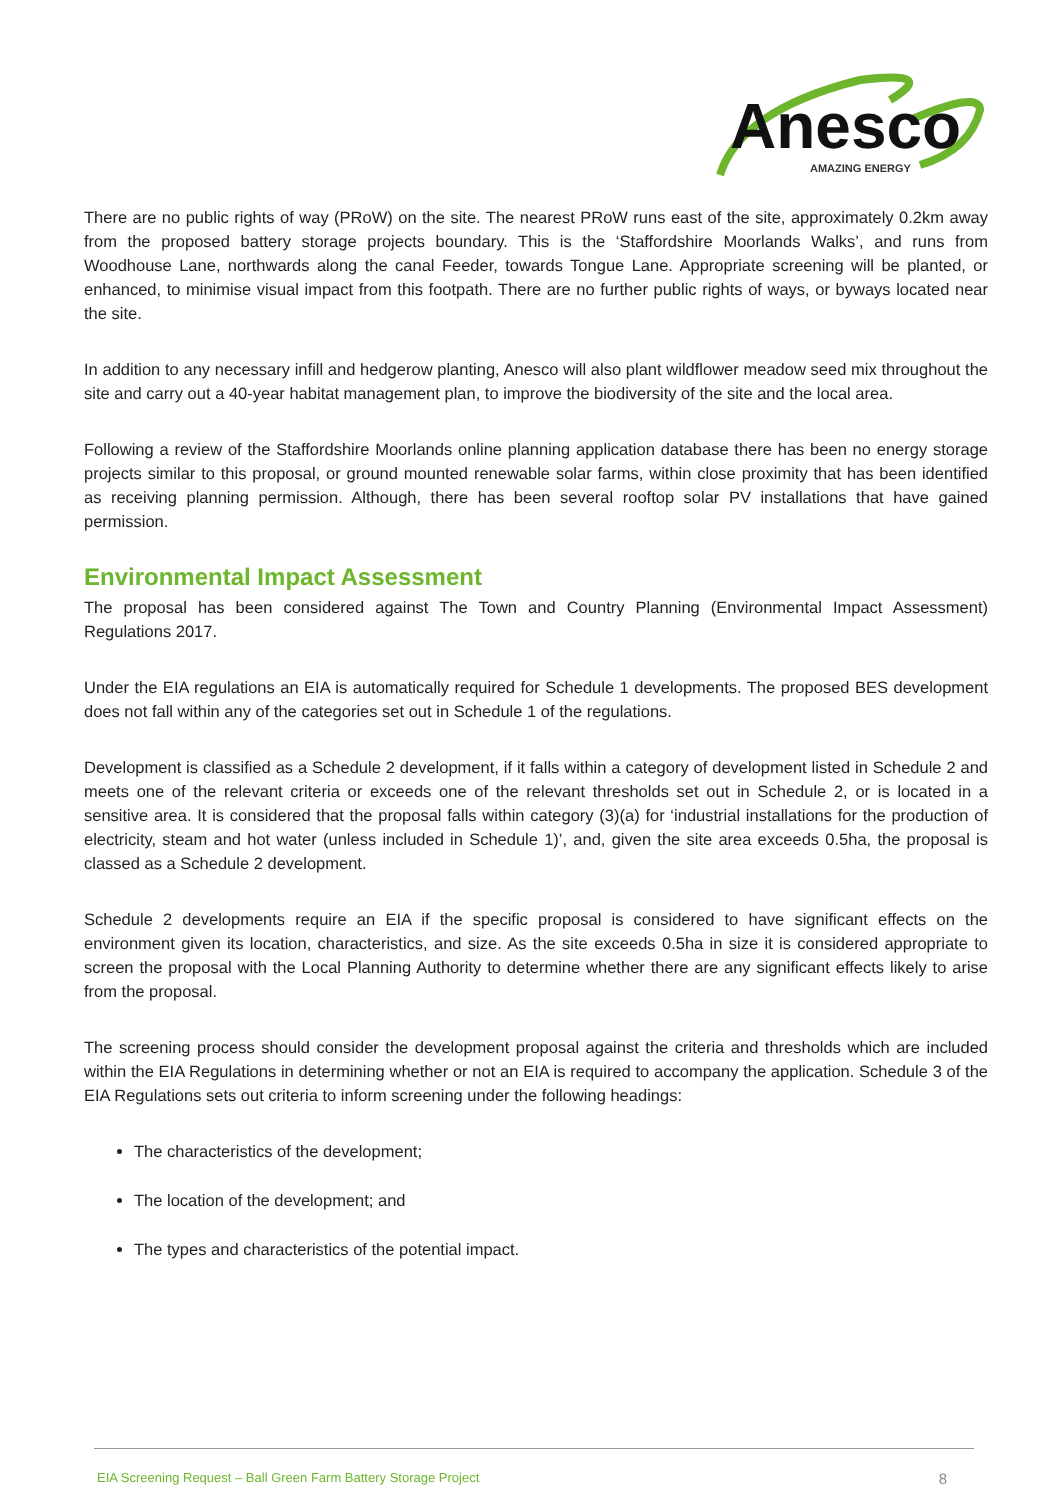Anesco
AMAZING ENERGY
There are no public rights of way (PRoW) on the site. The nearest PRoW runs east of the site, approximately 0.2km away from the proposed battery storage projects boundary. This is the ‘Staffordshire Moorlands Walks’, and runs from Woodhouse Lane, northwards along the canal Feeder, towards Tongue Lane. Appropriate screening will be planted, or enhanced, to minimise visual impact from this footpath. There are no further public rights of ways, or byways located near the site.
In addition to any necessary infill and hedgerow planting, Anesco will also plant wildflower meadow seed mix throughout the site and carry out a 40-year habitat management plan, to improve the biodiversity of the site and the local area.
Following a review of the Staffordshire Moorlands online planning application database there has been no energy storage projects similar to this proposal, or ground mounted renewable solar farms, within close proximity that has been identified as receiving planning permission. Although, there has been several rooftop solar PV installations that have gained permission.
Environmental Impact Assessment
The proposal has been considered against The Town and Country Planning (Environmental Impact Assessment) Regulations 2017.
Under the EIA regulations an EIA is automatically required for Schedule 1 developments. The proposed BES development does not fall within any of the categories set out in Schedule 1 of the regulations.
Development is classified as a Schedule 2 development, if it falls within a category of development listed in Schedule 2 and meets one of the relevant criteria or exceeds one of the relevant thresholds set out in Schedule 2, or is located in a sensitive area. It is considered that the proposal falls within category (3)(a) for ‘industrial installations for the production of electricity, steam and hot water (unless included in Schedule 1)’, and, given the site area exceeds 0.5ha, the proposal is classed as a Schedule 2 development.
Schedule 2 developments require an EIA if the specific proposal is considered to have significant effects on the environment given its location, characteristics, and size. As the site exceeds 0.5ha in size it is considered appropriate to screen the proposal with the Local Planning Authority to determine whether there are any significant effects likely to arise from the proposal.
The screening process should consider the development proposal against the criteria and thresholds which are included within the EIA Regulations in determining whether or not an EIA is required to accompany the application. Schedule 3 of the EIA Regulations sets out criteria to inform screening under the following headings:
The characteristics of the development;
The location of the development; and
The types and characteristics of the potential impact.
EIA Screening Request – Ball Green Farm Battery Storage Project 8